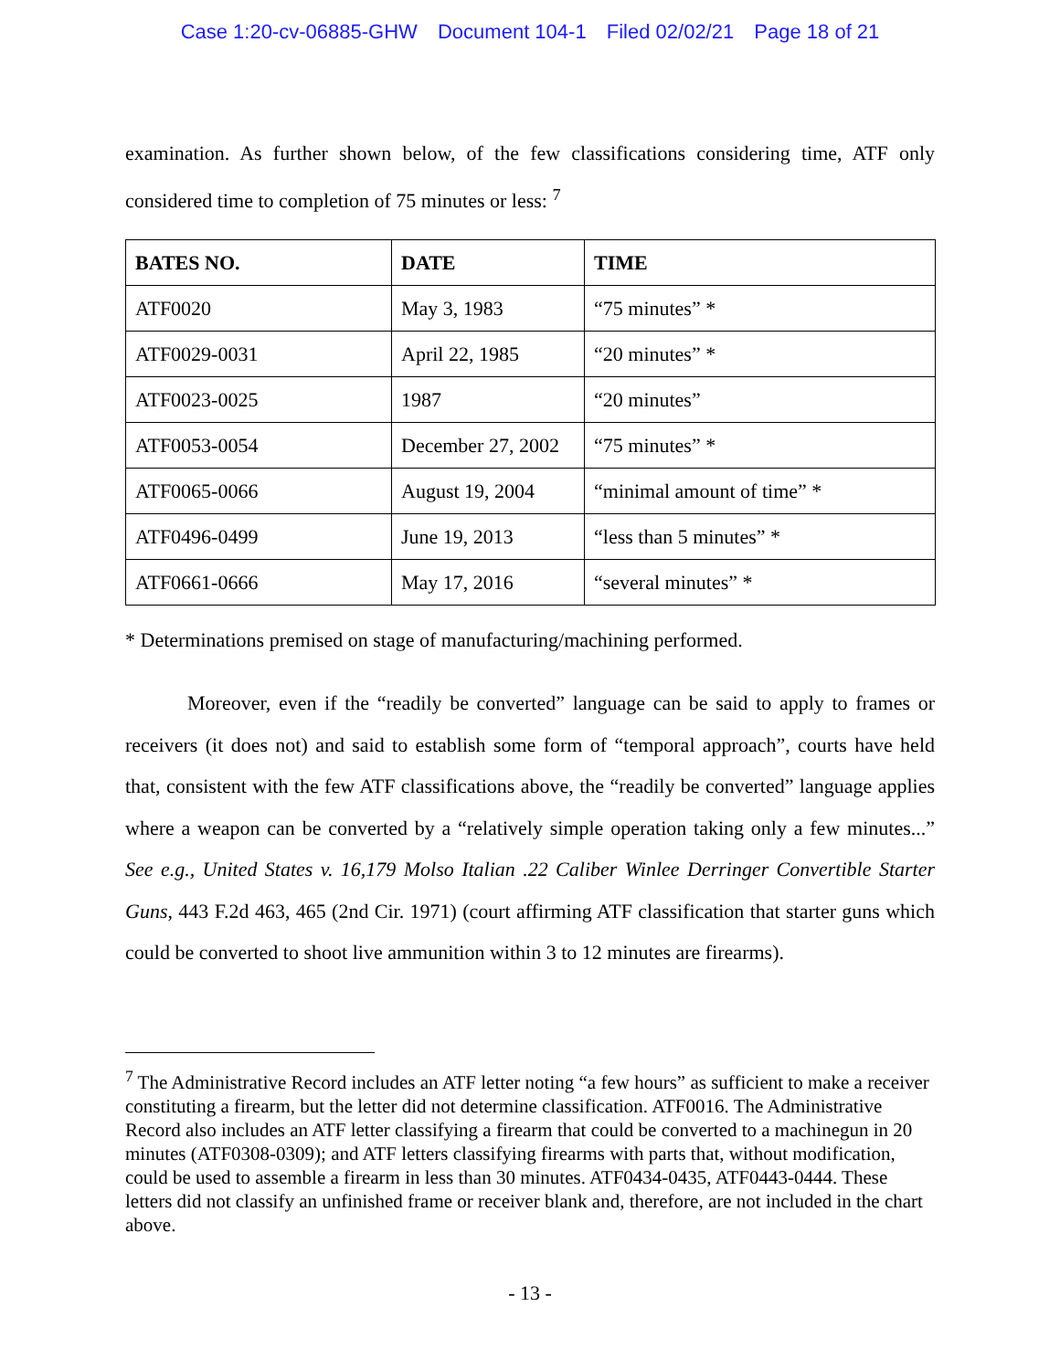Case 1:20-cv-06885-GHW Document 104-1 Filed 02/02/21 Page 18 of 21
examination. As further shown below, of the few classifications considering time, ATF only considered time to completion of 75 minutes or less: <sup>7</sup>
| BATES NO. | DATE | TIME |
| --- | --- | --- |
| ATF0020 | May 3, 1983 | “75 minutes” * |
| ATF0029-0031 | April 22, 1985 | “20 minutes” * |
| ATF0023-0025 | 1987 | “20 minutes” |
| ATF0053-0054 | December 27, 2002 | “75 minutes” * |
| ATF0065-0066 | August 19, 2004 | “minimal amount of time” * |
| ATF0496-0499 | June 19, 2013 | “less than 5 minutes” * |
| ATF0661-0666 | May 17, 2016 | “several minutes” * |
* Determinations premised on stage of manufacturing/machining performed.
Moreover, even if the “readily be converted” language can be said to apply to frames or receivers (it does not) and said to establish some form of “temporal approach”, courts have held that, consistent with the few ATF classifications above, the “readily be converted” language applies where a weapon can be converted by a “relatively simple operation taking only a few minutes...” See e.g., United States v. 16,179 Molso Italian .22 Caliber Winlee Derringer Convertible Starter Guns, 443 F.2d 463, 465 (2nd Cir. 1971) (court affirming ATF classification that starter guns which could be converted to shoot live ammunition within 3 to 12 minutes are firearms).
<sup>7</sup> The Administrative Record includes an ATF letter noting “a few hours” as sufficient to make a receiver constituting a firearm, but the letter did not determine classification. ATF0016. The Administrative Record also includes an ATF letter classifying a firearm that could be converted to a machinegun in 20 minutes (ATF0308-0309); and ATF letters classifying firearms with parts that, without modification, could be used to assemble a firearm in less than 30 minutes. ATF0434-0435, ATF0443-0444. These letters did not classify an unfinished frame or receiver blank and, therefore, are not included in the chart above.
- 13 -